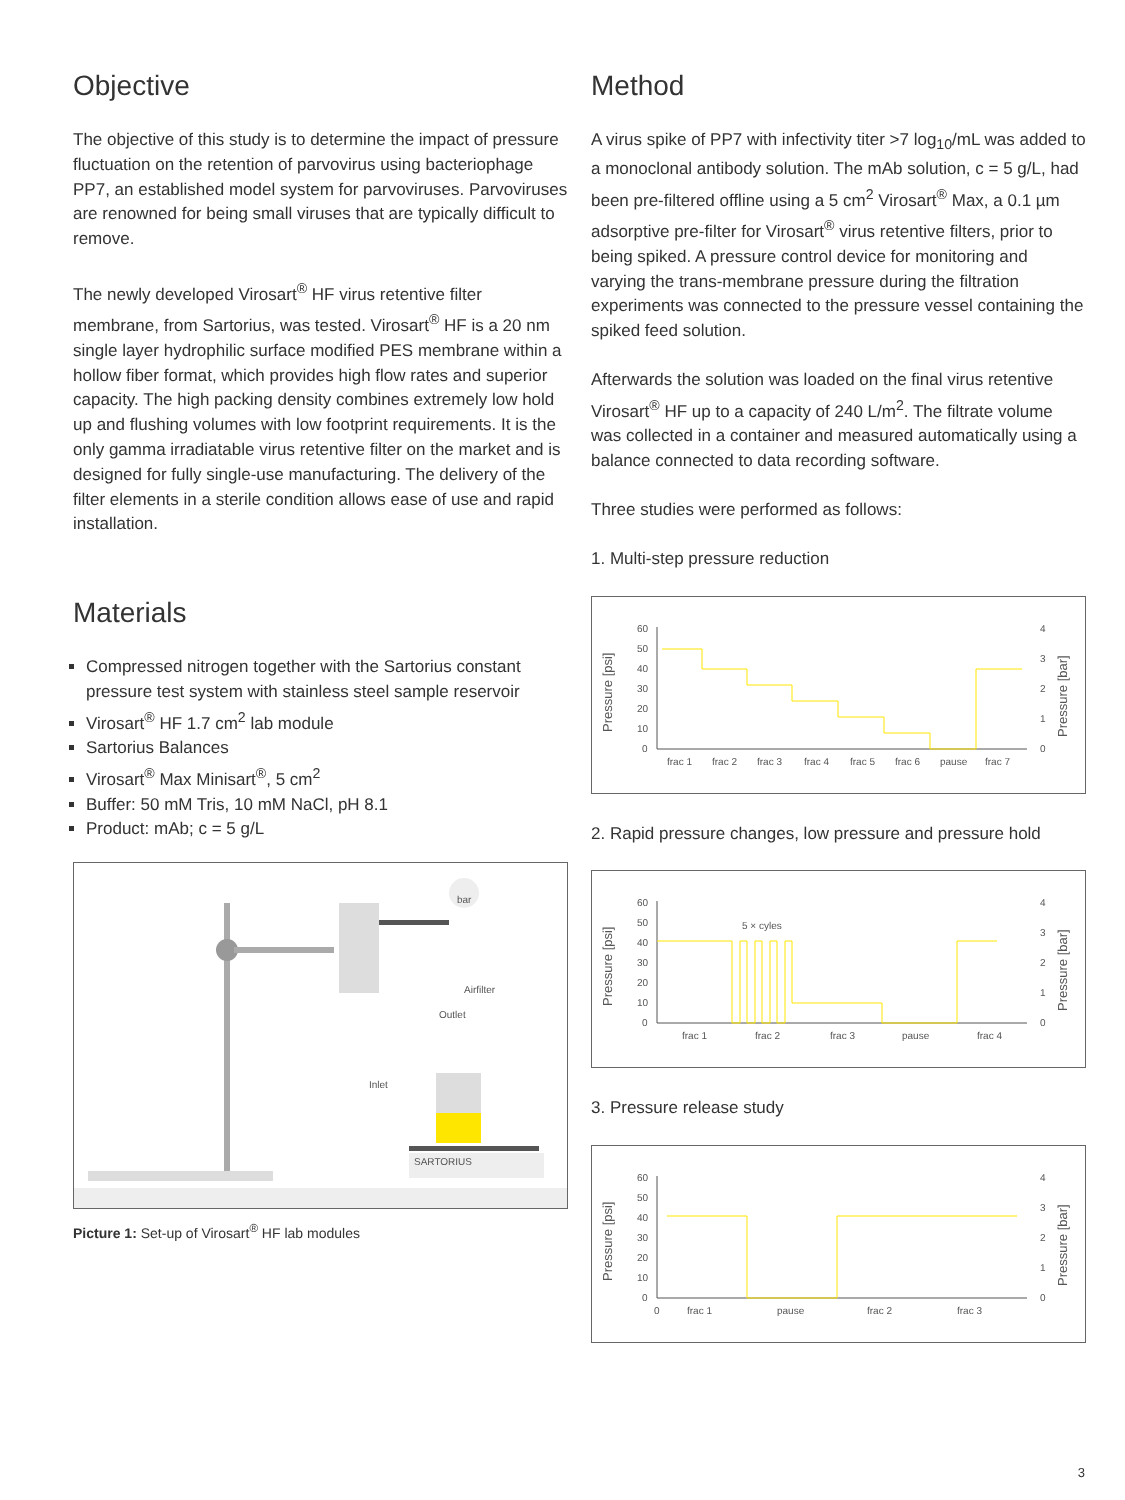Objective
The objective of this study is to determine the impact of pressure fluctuation on the retention of parvovirus using bacteriophage PP7, an established model system for parvoviruses. Parvoviruses are renowned for being small viruses that are typically difficult to remove.
The newly developed Virosart<sup>®</sup> HF virus retentive filter membrane, from Sartorius, was tested. Virosart<sup>®</sup> HF is a 20 nm single layer hydrophilic surface modified PES membrane within a hollow fiber format, which provides high flow rates and superior capacity. The high packing density combines extremely low hold up and flushing volumes with low footprint requirements. It is the only gamma irradiatable virus retentive filter on the market and is designed for fully single-use manufacturing. The delivery of the filter elements in a sterile condition allows ease of use and rapid installation.
Materials
Compressed nitrogen together with the Sartorius constant pressure test system with stainless steel sample reservoir
Virosart<sup>®</sup> HF 1.7 cm<sup>2</sup> lab module
Sartorius Balances
Virosart<sup>®</sup> Max Minisart<sup>®</sup>, 5 cm<sup>2</sup>
Buffer: 50 mM Tris, 10 mM NaCl, pH 8.1
Product: mAb; c = 5 g/L
bar
SARTORIUS
Airfilter
Outlet
Inlet
Picture 1: Set-up of Virosart<sup>®</sup> HF lab modules
Method
A virus spike of PP7 with infectivity titer >7 log<sub>10</sub>/mL was added to a monoclonal antibody solution. The mAb solution, c = 5 g/L, had been pre-filtered offline using a 5 cm<sup>2</sup> Virosart<sup>®</sup> Max, a 0.1 µm adsorptive pre-filter for Virosart<sup>®</sup> virus retentive filters, prior to being spiked. A pressure control device for monitoring and varying the trans-membrane pressure during the filtration experiments was connected to the pressure vessel containing the spiked feed solution.
Afterwards the solution was loaded on the final virus retentive Virosart<sup>®</sup> HF up to a capacity of 240 L/m<sup>2</sup>. The filtrate volume was collected in a container and measured automatically using a balance connected to data recording software.
Three studies were performed as follows:
1. Multi-step pressure reduction
Pressure [psi]
60
50
40
30
20
10
0
frac 1
frac 2
frac 3
frac 4
frac 5
frac 6
pause
frac 7
4
3
2
1
0
Pressure [bar]
2. Rapid pressure changes, low pressure and pressure hold
Pressure [psi]
60
50
40
30
20
10
0
5 × cyles
frac 1
frac 2
frac 3
pause
frac 4
4
3
2
1
0
Pressure [bar]
3. Pressure release study
Pressure [psi]
60
50
40
30
20
10
0
0
frac 1
pause
frac 2
frac 3
4
3
2
1
0
Pressure [bar]
3